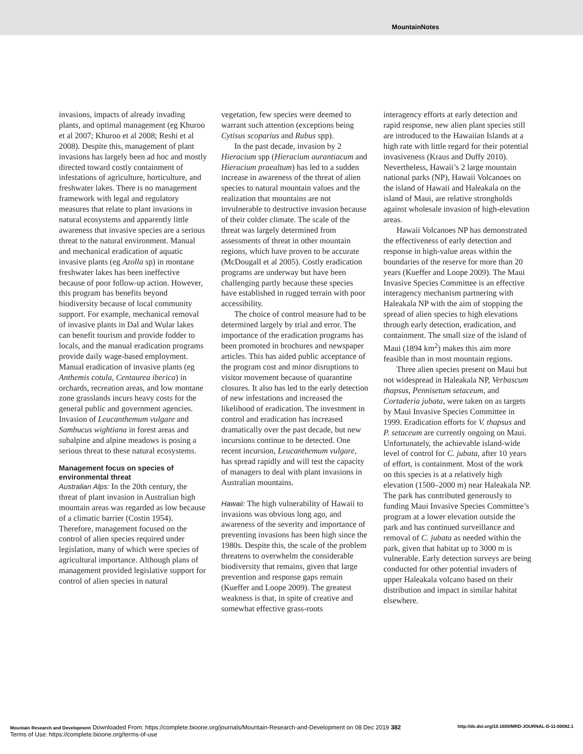MountainNotes
invasions, impacts of already invading plants, and optimal management (eg Khuroo et al 2007; Khuroo et al 2008; Reshi et al 2008). Despite this, management of plant invasions has largely been ad hoc and mostly directed toward costly containment of infestations of agriculture, horticulture, and freshwater lakes. There is no management framework with legal and regulatory measures that relate to plant invasions in natural ecosystems and apparently little awareness that invasive species are a serious threat to the natural environment. Manual and mechanical eradication of aquatic invasive plants (eg Azolla sp) in montane freshwater lakes has been ineffective because of poor follow-up action. However, this program has benefits beyond biodiversity because of local community support. For example, mechanical removal of invasive plants in Dal and Wular lakes can benefit tourism and provide fodder to locals, and the manual eradication programs provide daily wage-based employment. Manual eradication of invasive plants (eg Anthemis cotula, Centaurea iberica) in orchards, recreation areas, and low montane zone grasslands incurs heavy costs for the general public and government agencies. Invasion of Leucanthemum vulgare and Sambucus wightiana in forest areas and subalpine and alpine meadows is posing a serious threat to these natural ecosystems.
Management focus on species of environmental threat
Australian Alps: In the 20th century, the threat of plant invasion in Australian high mountain areas was regarded as low because of a climatic barrier (Costin 1954). Therefore, management focused on the control of alien species required under legislation, many of which were species of agricultural importance. Although plans of management provided legislative support for control of alien species in natural
vegetation, few species were deemed to warrant such attention (exceptions being Cytisus scoparius and Rubus spp).
In the past decade, invasion by 2 Hieracium spp (Hieracium aurantiacum and Hieracium praealtum) has led to a sudden increase in awareness of the threat of alien species to natural mountain values and the realization that mountains are not invulnerable to destructive invasion because of their colder climate. The scale of the threat was largely determined from assessments of threat in other mountain regions, which have proven to be accurate (McDougall et al 2005). Costly eradication programs are underway but have been challenging partly because these species have established in rugged terrain with poor accessibility.
The choice of control measure had to be determined largely by trial and error. The importance of the eradication programs has been promoted in brochures and newspaper articles. This has aided public acceptance of the program cost and minor disruptions to visitor movement because of quarantine closures. It also has led to the early detection of new infestations and increased the likelihood of eradication. The investment in control and eradication has increased dramatically over the past decade, but new incursions continue to be detected. One recent incursion, Leucanthemum vulgare, has spread rapidly and will test the capacity of managers to deal with plant invasions in Australian mountains.
Hawaii: The high vulnerability of Hawaii to invasions was obvious long ago, and awareness of the severity and importance of preventing invasions has been high since the 1980s. Despite this, the scale of the problem threatens to overwhelm the considerable biodiversity that remains, given that large prevention and response gaps remain (Kueffer and Loope 2009). The greatest weakness is that, in spite of creative and somewhat effective grass-roots
interagency efforts at early detection and rapid response, new alien plant species still are introduced to the Hawaiian Islands at a high rate with little regard for their potential invasiveness (Kraus and Duffy 2010). Nevertheless, Hawaii’s 2 large mountain national parks (NP), Hawaii Volcanoes on the island of Hawaii and Haleakala on the island of Maui, are relative strongholds against wholesale invasion of high-elevation areas.
Hawaii Volcanoes NP has demonstrated the effectiveness of early detection and response in high-value areas within the boundaries of the reserve for more than 20 years (Kueffer and Loope 2009). The Maui Invasive Species Committee is an effective interagency mechanism partnering with Haleakala NP with the aim of stopping the spread of alien species to high elevations through early detection, eradication, and containment. The small size of the island of Maui (1894 km<sup>2</sup>) makes this aim more feasible than in most mountain regions.
Three alien species present on Maui but not widespread in Haleakala NP, Verbascum thapsus, Pennisetum setaceum, and Cortaderia jubata, were taken on as targets by Maui Invasive Species Committee in 1999. Eradication efforts for V. thapsus and P. setaceum are currently ongoing on Maui. Unfortunately, the achievable island-wide level of control for C. jubata, after 10 years of effort, is containment. Most of the work on this species is at a relatively high elevation (1500–2000 m) near Haleakala NP. The park has contributed generously to funding Maui Invasive Species Committee’s program at a lower elevation outside the park and has continued surveillance and removal of C. jubata as needed within the park, given that habitat up to 3000 m is vulnerable. Early detection surveys are being conducted for other potential invaders of upper Haleakala volcano based on their distribution and impact in similar habitat elsewhere.
Mountain Research and Development Downloaded From: https://complete.bioone.org/journals/Mountain-Research-and-Development on 08 Dec 2019 382 http://dx.doi.org/10.1659/MRD-JOURNAL-D-11-00082.1
Terms of Use: https://complete.bioone.org/terms-of-use